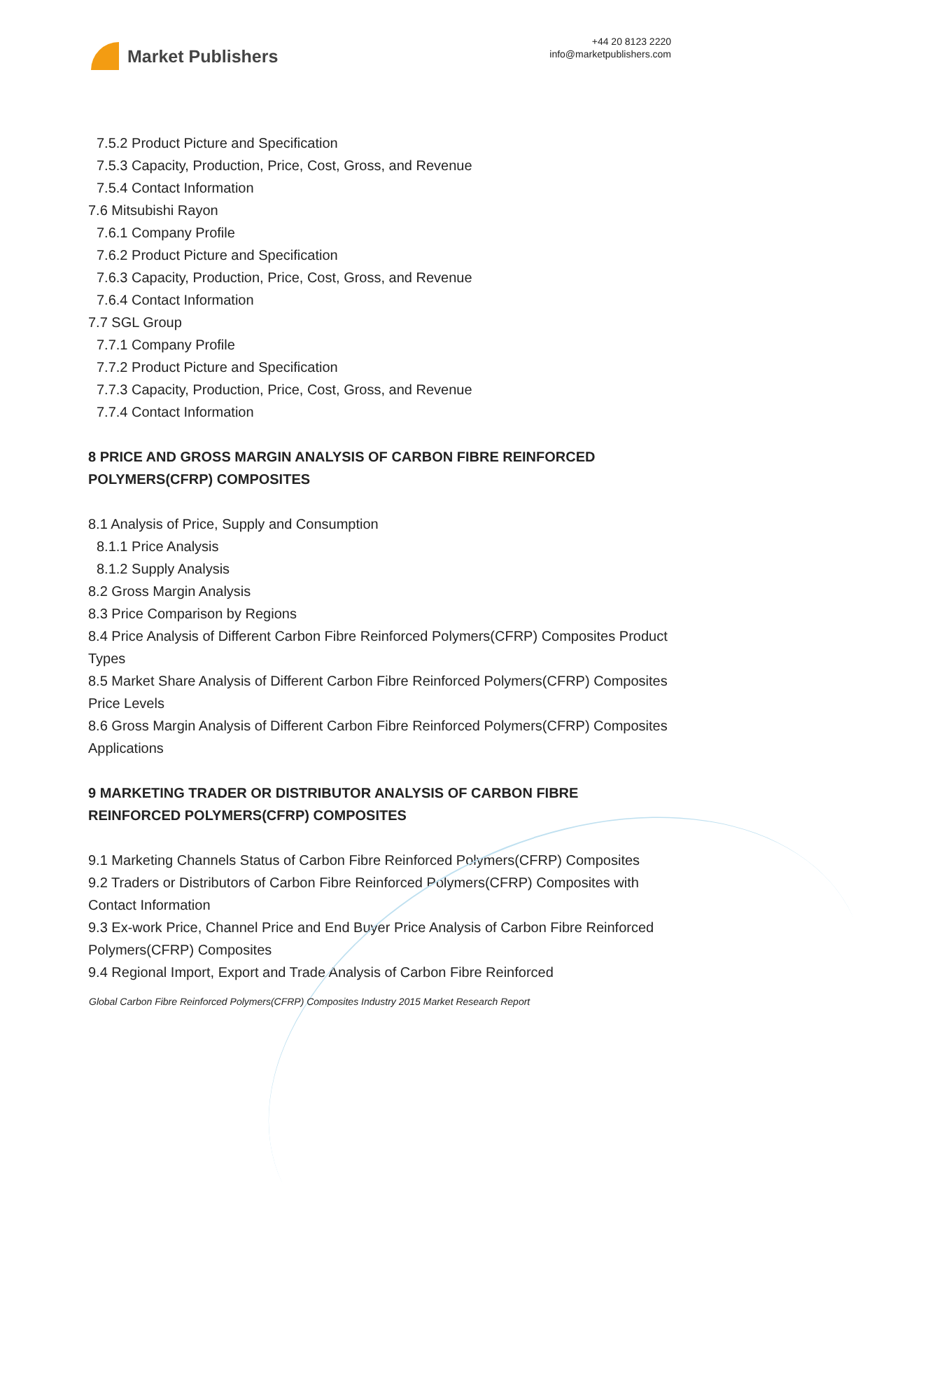Market Publishers
+44 20 8123 2220
info@marketpublishers.com
7.5.2 Product Picture and Specification
7.5.3 Capacity, Production, Price, Cost, Gross, and Revenue
7.5.4 Contact Information
7.6 Mitsubishi Rayon
7.6.1 Company Profile
7.6.2 Product Picture and Specification
7.6.3 Capacity, Production, Price, Cost, Gross, and Revenue
7.6.4 Contact Information
7.7 SGL Group
7.7.1 Company Profile
7.7.2 Product Picture and Specification
7.7.3 Capacity, Production, Price, Cost, Gross, and Revenue
7.7.4 Contact Information
8 PRICE AND GROSS MARGIN ANALYSIS OF CARBON FIBRE REINFORCED POLYMERS(CFRP) COMPOSITES
8.1 Analysis of Price, Supply and Consumption
8.1.1 Price Analysis
8.1.2 Supply Analysis
8.2 Gross Margin Analysis
8.3 Price Comparison by Regions
8.4 Price Analysis of Different Carbon Fibre Reinforced Polymers(CFRP) Composites Product Types
8.5 Market Share Analysis of Different Carbon Fibre Reinforced Polymers(CFRP) Composites Price Levels
8.6 Gross Margin Analysis of Different Carbon Fibre Reinforced Polymers(CFRP) Composites Applications
9 MARKETING TRADER OR DISTRIBUTOR ANALYSIS OF CARBON FIBRE REINFORCED POLYMERS(CFRP) COMPOSITES
9.1 Marketing Channels Status of Carbon Fibre Reinforced Polymers(CFRP) Composites
9.2 Traders or Distributors of Carbon Fibre Reinforced Polymers(CFRP) Composites with Contact Information
9.3 Ex-work Price, Channel Price and End Buyer Price Analysis of Carbon Fibre Reinforced Polymers(CFRP) Composites
9.4 Regional Import, Export and Trade Analysis of Carbon Fibre Reinforced
Global Carbon Fibre Reinforced Polymers(CFRP) Composites Industry 2015 Market Research Report